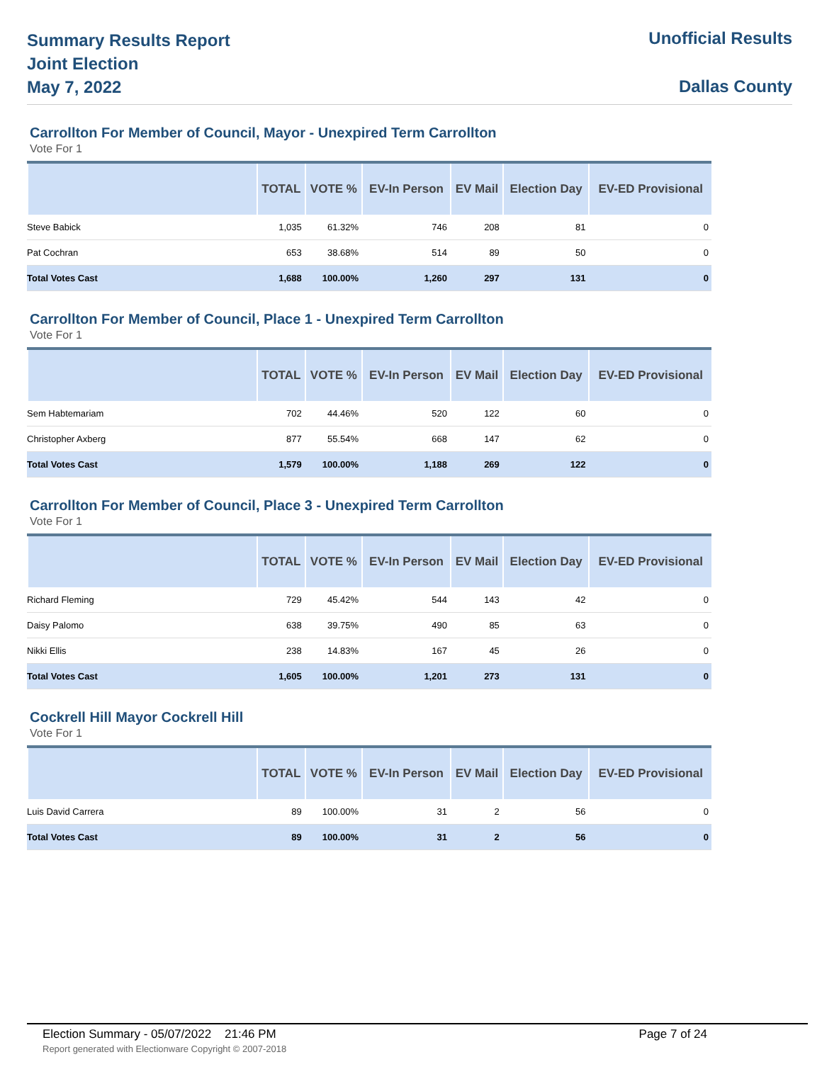Summary Results Report
Joint Election
May 7, 2022
Unofficial Results
Dallas County
Carrollton For Member of Council, Mayor - Unexpired Term Carrollton
Vote For 1
| | TOTAL | VOTE % | EV-In Person | EV Mail | Election Day | EV-ED Provisional |
| --- | --- | --- | --- | --- | --- | --- |
| Steve Babick | 1,035 | 61.32% | 746 | 208 | 81 | 0 |
| Pat Cochran | 653 | 38.68% | 514 | 89 | 50 | 0 |
| Total Votes Cast | 1,688 | 100.00% | 1,260 | 297 | 131 | 0 |
Carrollton For Member of Council, Place 1 - Unexpired Term Carrollton
Vote For 1
| | TOTAL | VOTE % | EV-In Person | EV Mail | Election Day | EV-ED Provisional |
| --- | --- | --- | --- | --- | --- | --- |
| Sem Habtemariam | 702 | 44.46% | 520 | 122 | 60 | 0 |
| Christopher Axberg | 877 | 55.54% | 668 | 147 | 62 | 0 |
| Total Votes Cast | 1,579 | 100.00% | 1,188 | 269 | 122 | 0 |
Carrollton For Member of Council, Place 3 - Unexpired Term Carrollton
Vote For 1
| | TOTAL | VOTE % | EV-In Person | EV Mail | Election Day | EV-ED Provisional |
| --- | --- | --- | --- | --- | --- | --- |
| Richard Fleming | 729 | 45.42% | 544 | 143 | 42 | 0 |
| Daisy Palomo | 638 | 39.75% | 490 | 85 | 63 | 0 |
| Nikki Ellis | 238 | 14.83% | 167 | 45 | 26 | 0 |
| Total Votes Cast | 1,605 | 100.00% | 1,201 | 273 | 131 | 0 |
Cockrell Hill Mayor Cockrell Hill
Vote For 1
| | TOTAL | VOTE % | EV-In Person | EV Mail | Election Day | EV-ED Provisional |
| --- | --- | --- | --- | --- | --- | --- |
| Luis David Carrera | 89 | 100.00% | 31 | 2 | 56 | 0 |
| Total Votes Cast | 89 | 100.00% | 31 | 2 | 56 | 0 |
Election Summary - 05/07/2022 21:46 PM Page 7 of 24
Report generated with Electionware Copyright © 2007-2018